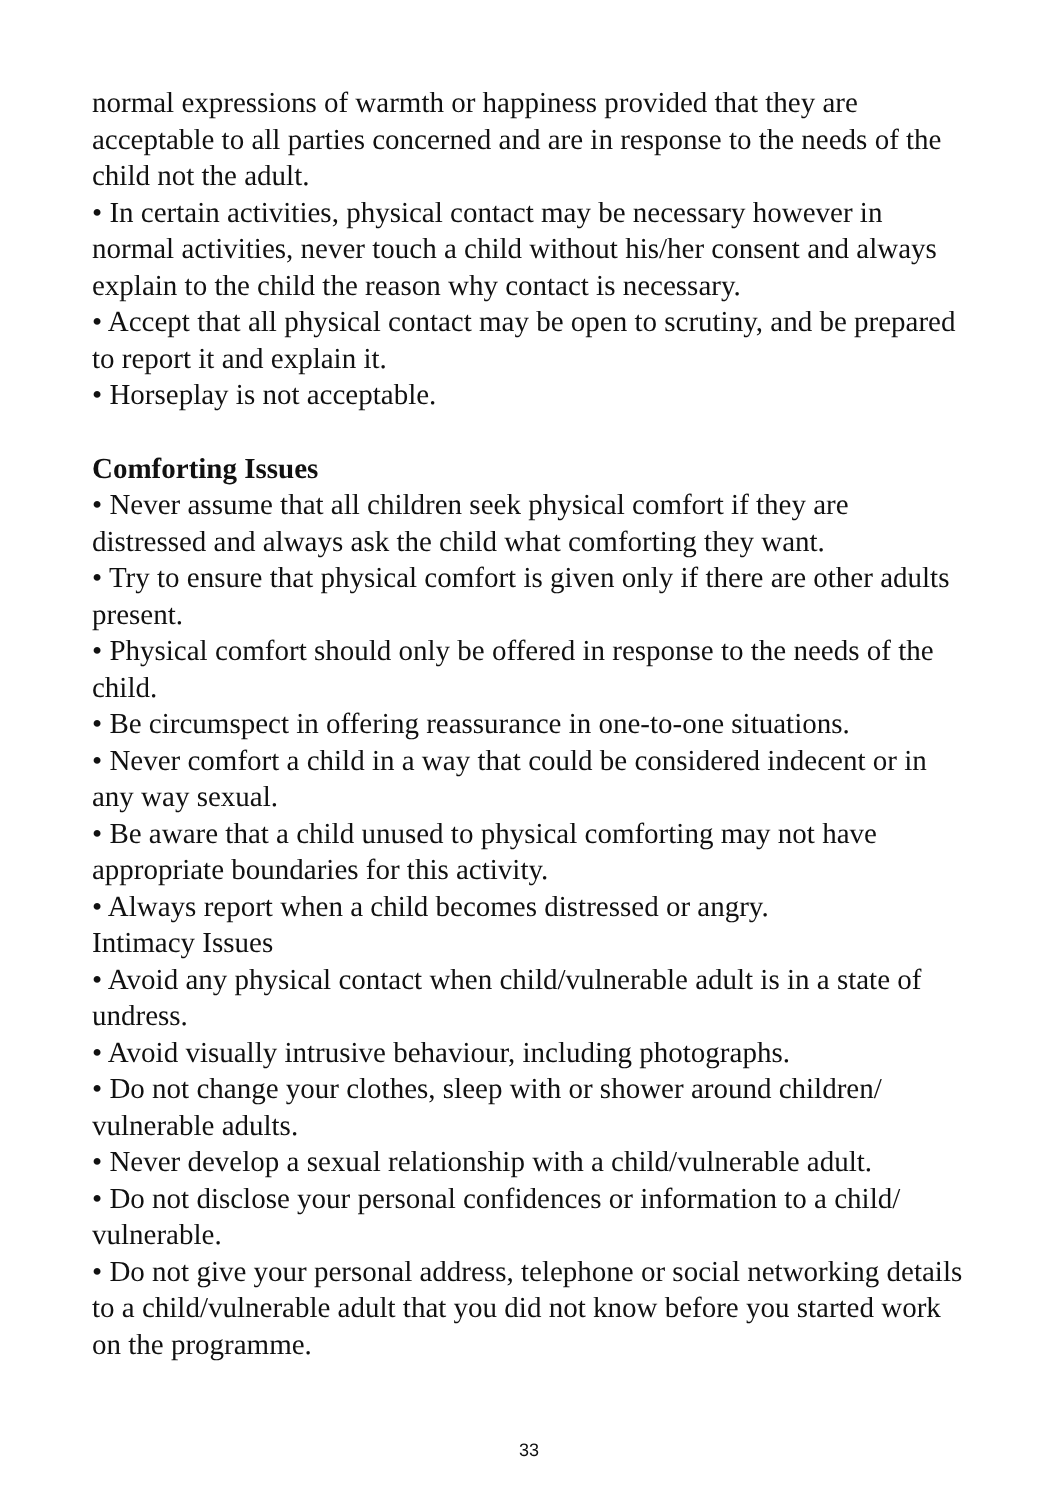normal expressions of warmth or happiness provided that they are acceptable to all parties concerned and are in response to the needs of the child not the adult.
• In certain activities, physical contact may be necessary however in normal activities, never touch a child without his/her consent and always explain to the child the reason why contact is necessary.
• Accept that all physical contact may be open to scrutiny, and be prepared to report it and explain it.
• Horseplay is not acceptable.
Comforting Issues
• Never assume that all children seek physical comfort if they are distressed and always ask the child what comforting they want.
• Try to ensure that physical comfort is given only if there are other adults present.
• Physical comfort should only be offered in response to the needs of the child.
• Be circumspect in offering reassurance in one-to-one situations.
• Never comfort a child in a way that could be considered indecent or in any way sexual.
• Be aware that a child unused to physical comforting may not have appropriate boundaries for this activity.
• Always report when a child becomes distressed or angry.
Intimacy Issues
• Avoid any physical contact when child/vulnerable adult is in a state of undress.
• Avoid visually intrusive behaviour, including photographs.
• Do not change your clothes, sleep with or shower around children/ vulnerable adults.
• Never develop a sexual relationship with a child/vulnerable adult.
• Do not disclose your personal confidences or information to a child/ vulnerable.
• Do not give your personal address, telephone or social networking details to a child/vulnerable adult that you did not know before you started work on the programme.
33